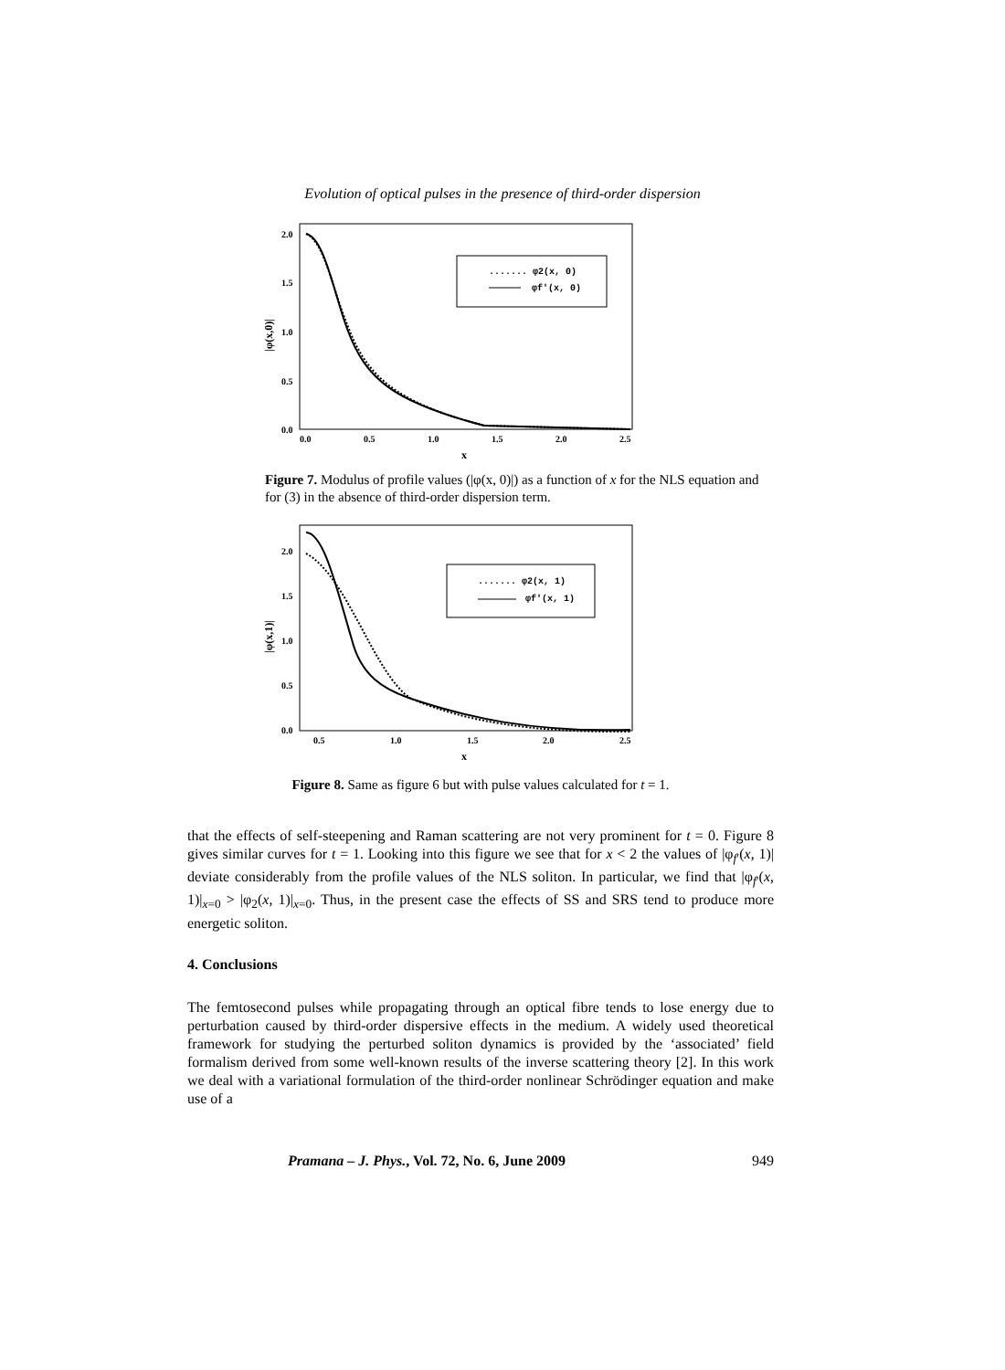Evolution of optical pulses in the presence of third-order dispersion
2.0
1.5
1.0
0.5
0.0
0.0
0.5
1.0
1.5
2.0
2.5
x
|φ(x,0)|
....... φ2(x, 0)
φf'(x, 0)
Figure 7. Modulus of profile values (|φ(x, 0)|) as a function of x for the NLS equation and for (3) in the absence of third-order dispersion term.
2.0
1.5
1.0
0.5
0.0
0.5
1.0
1.5
2.0
2.5
x
|φ(x,1)|
....... φ2(x, 1)
φf'(x, 1)
Figure 8. Same as figure 6 but with pulse values calculated for t = 1.
that the effects of self-steepening and Raman scattering are not very prominent for t = 0. Figure 8 gives similar curves for t = 1. Looking into this figure we see that for x < 2 the values of |φ<sub>f′</sub>(x, 1)| deviate considerably from the profile values of the NLS soliton. In particular, we find that |φ<sub>f′</sub>(x, 1)|<sub>x=0</sub> > |φ<sub>2</sub>(x, 1)|<sub>x=0</sub>. Thus, in the present case the effects of SS and SRS tend to produce more energetic soliton.
4. Conclusions
The femtosecond pulses while propagating through an optical fibre tends to lose energy due to perturbation caused by third-order dispersive effects in the medium. A widely used theoretical framework for studying the perturbed soliton dynamics is provided by the ‘associated’ field formalism derived from some well-known results of the inverse scattering theory [2]. In this work we deal with a variational formulation of the third-order nonlinear Schrödinger equation and make use of a
Pramana – J. Phys., Vol. 72, No. 6, June 2009 949